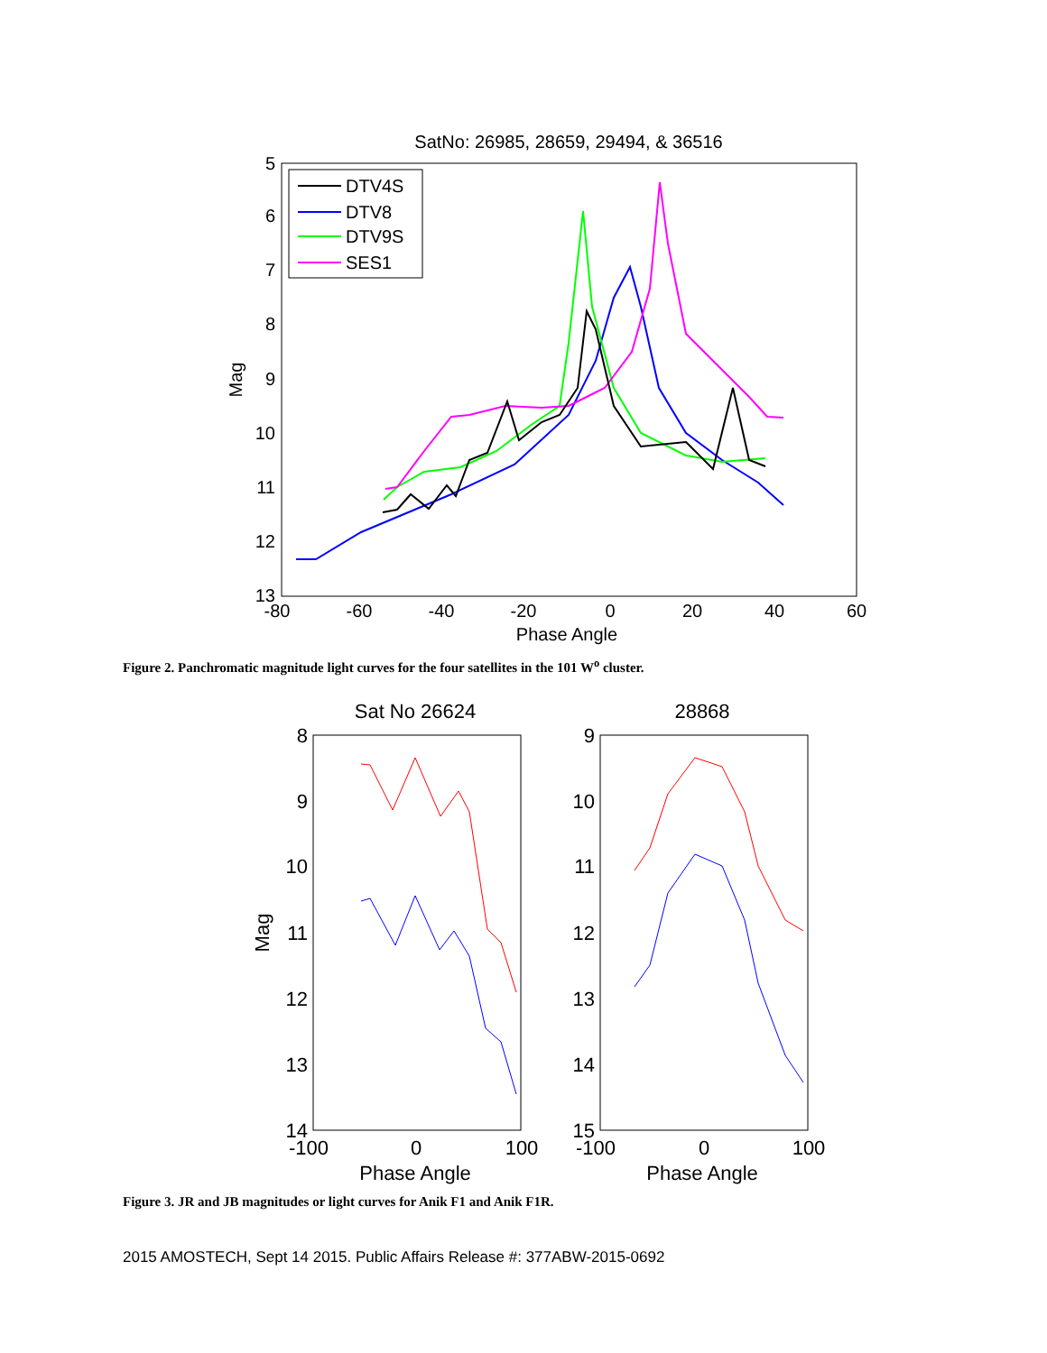SatNo: 26985, 28659, 29494, & 36516
5
6
7
8
9
10
11
12
13
-80
-60
-40
-20
0
20
40
60
Phase Angle
Mag
DTV4S
DTV8
DTV9S
SES1
Figure 2. Panchromatic magnitude light curves for the four satellites in the 101 W<sup>o</sup> cluster.
Sat No 26624
28868
8
9
10
11
12
13
14
9
10
11
12
13
14
15
-100
0
100
-100
0
100
Phase Angle
Phase Angle
Mag
Figure 3. JR and JB magnitudes or light curves for Anik F1 and Anik F1R.
2015 AMOSTECH, Sept 14 2015. Public Affairs Release #: 377ABW-2015-0692